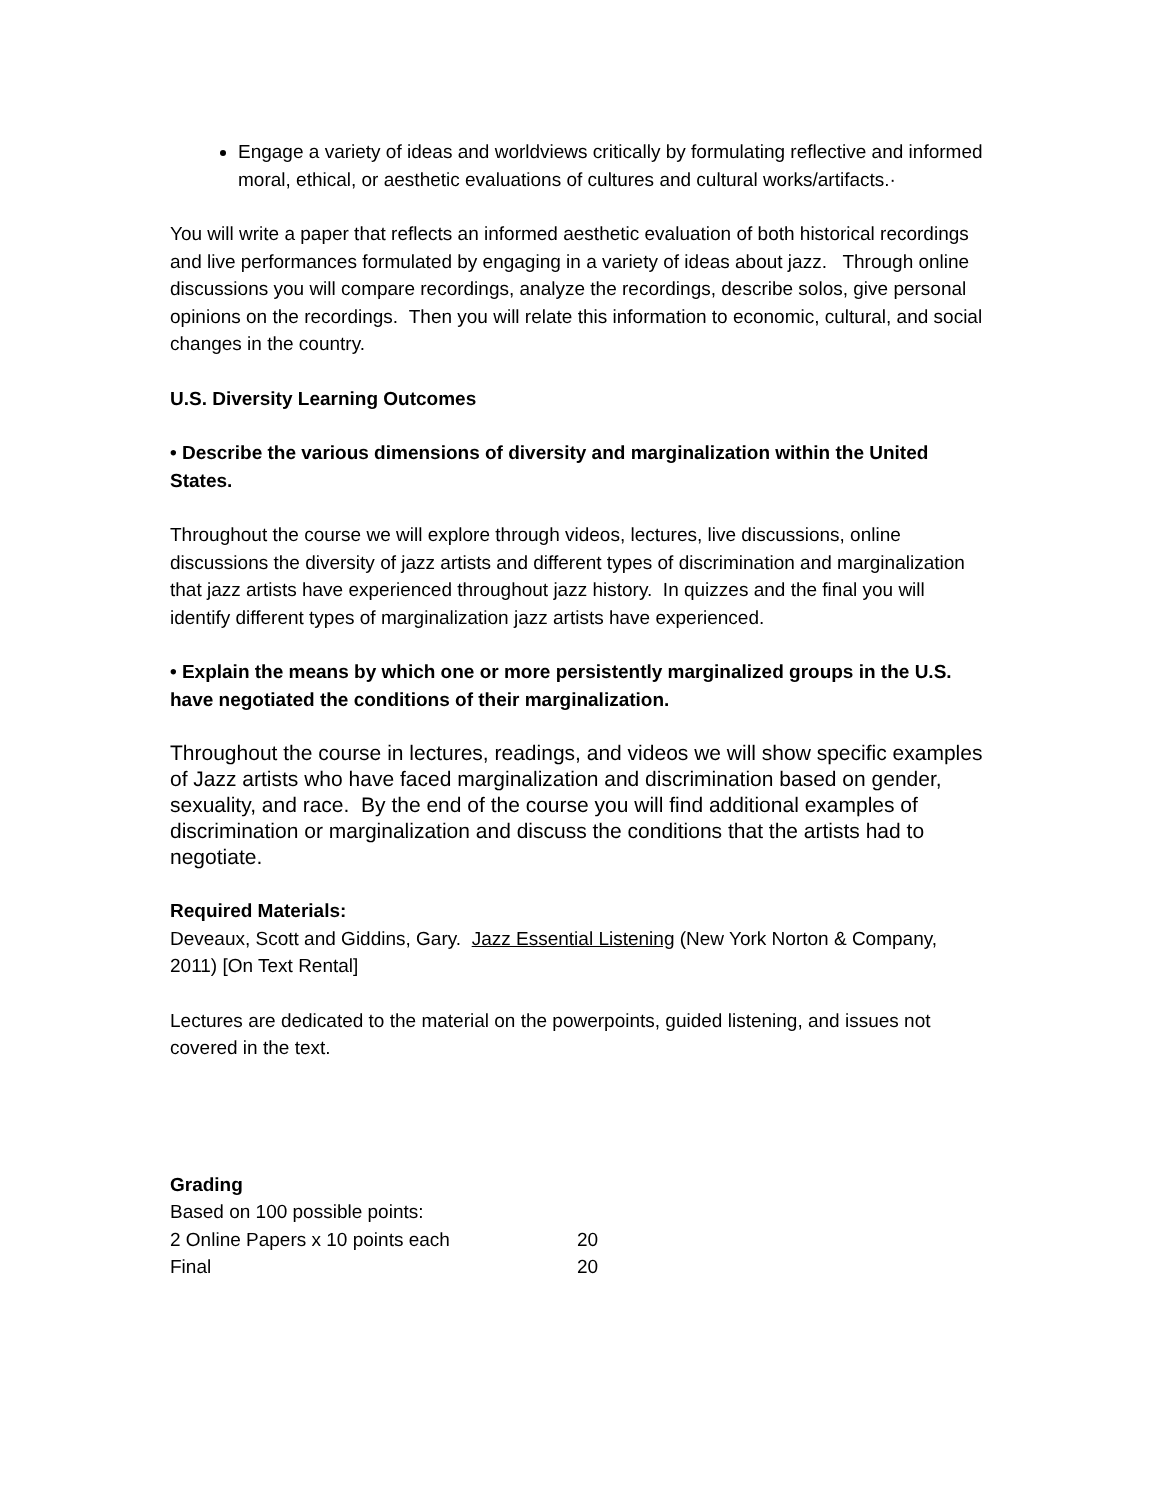Engage a variety of ideas and worldviews critically by formulating reflective and informed moral, ethical, or aesthetic evaluations of cultures and cultural works/artifacts.·
You will write a paper that reflects an informed aesthetic evaluation of both historical recordings and live performances formulated by engaging in a variety of ideas about jazz. Through online discussions you will compare recordings, analyze the recordings, describe solos, give personal opinions on the recordings. Then you will relate this information to economic, cultural, and social changes in the country.
U.S. Diversity Learning Outcomes
• Describe the various dimensions of diversity and marginalization within the United States.
Throughout the course we will explore through videos, lectures, live discussions, online discussions the diversity of jazz artists and different types of discrimination and marginalization that jazz artists have experienced throughout jazz history. In quizzes and the final you will identify different types of marginalization jazz artists have experienced.
• Explain the means by which one or more persistently marginalized groups in the U.S. have negotiated the conditions of their marginalization.
Throughout the course in lectures, readings, and videos we will show specific examples of Jazz artists who have faced marginalization and discrimination based on gender, sexuality, and race. By the end of the course you will find additional examples of discrimination or marginalization and discuss the conditions that the artists had to negotiate.
Required Materials:
Deveaux, Scott and Giddins, Gary. Jazz Essential Listening (New York Norton & Company, 2011) [On Text Rental]
Lectures are dedicated to the material on the powerpoints, guided listening, and issues not covered in the text.
Grading
Based on 100 possible points:
| 2 Online Papers x 10 points each | 20 |
| Final | 20 |